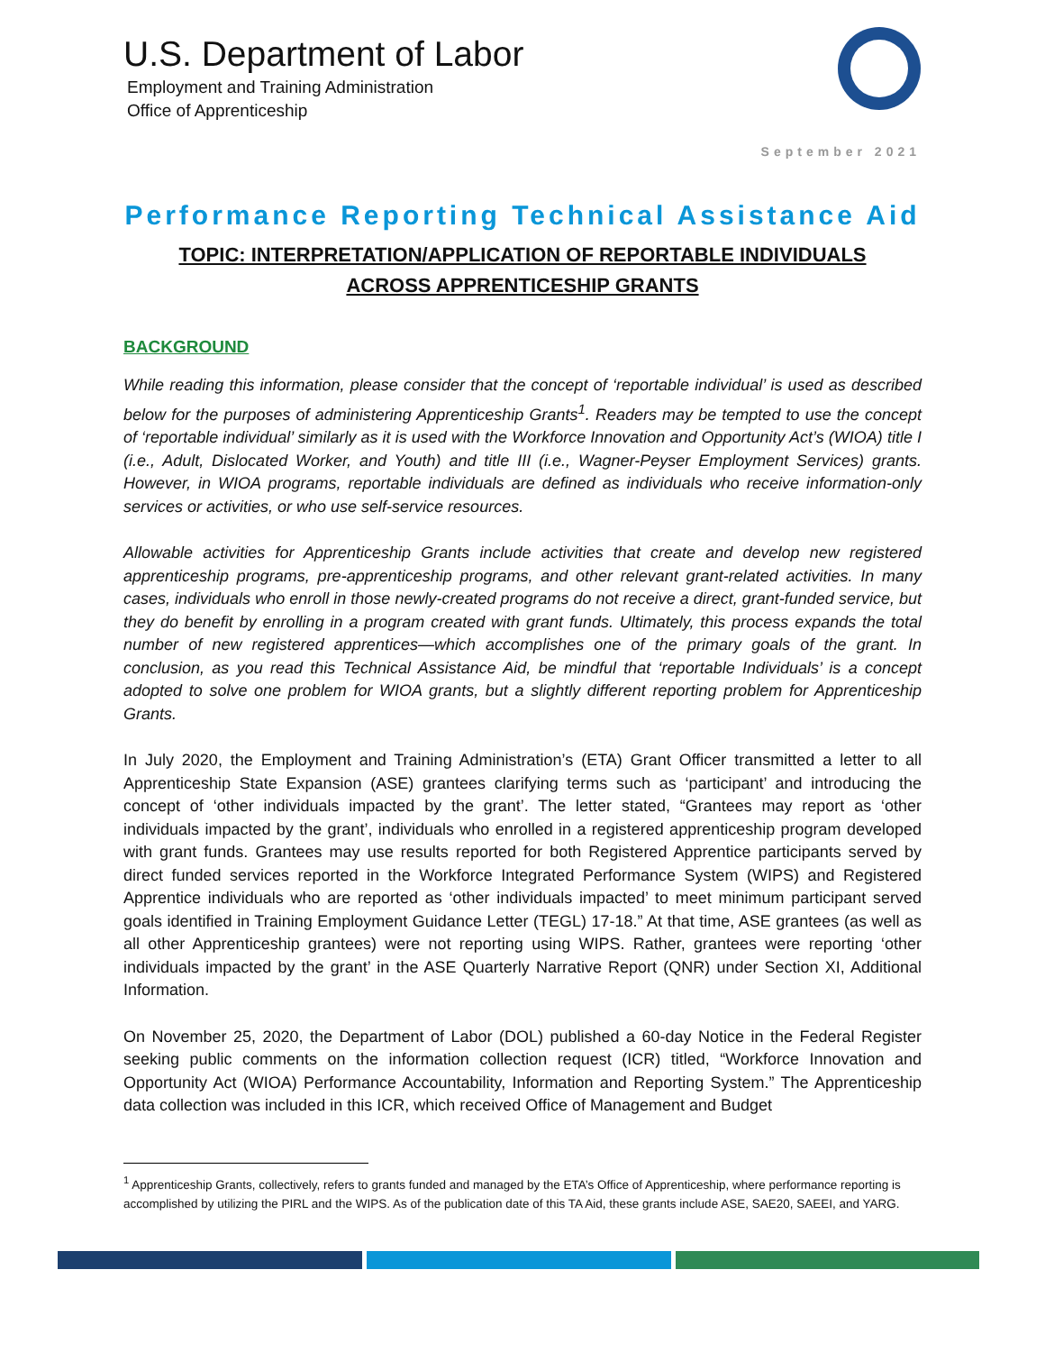U.S. Department of Labor
Employment and Training Administration
Office of Apprenticeship
September 2021
Performance Reporting Technical Assistance Aid
TOPIC: INTERPRETATION/APPLICATION OF REPORTABLE INDIVIDUALS
ACROSS APPRENTICESHIP GRANTS
BACKGROUND
While reading this information, please consider that the concept of ‘reportable individual’ is used as described below for the purposes of administering Apprenticeship Grants<sup>1</sup>. Readers may be tempted to use the concept of ‘reportable individual’ similarly as it is used with the Workforce Innovation and Opportunity Act’s (WIOA) title I (i.e., Adult, Dislocated Worker, and Youth) and title III (i.e., Wagner-Peyser Employment Services) grants. However, in WIOA programs, reportable individuals are defined as individuals who receive information-only services or activities, or who use self-service resources.
Allowable activities for Apprenticeship Grants include activities that create and develop new registered apprenticeship programs, pre-apprenticeship programs, and other relevant grant-related activities. In many cases, individuals who enroll in those newly-created programs do not receive a direct, grant-funded service, but they do benefit by enrolling in a program created with grant funds. Ultimately, this process expands the total number of new registered apprentices—which accomplishes one of the primary goals of the grant. In conclusion, as you read this Technical Assistance Aid, be mindful that ‘reportable Individuals’ is a concept adopted to solve one problem for WIOA grants, but a slightly different reporting problem for Apprenticeship Grants.
In July 2020, the Employment and Training Administration’s (ETA) Grant Officer transmitted a letter to all Apprenticeship State Expansion (ASE) grantees clarifying terms such as ‘participant’ and introducing the concept of ‘other individuals impacted by the grant’. The letter stated, “Grantees may report as ‘other individuals impacted by the grant’, individuals who enrolled in a registered apprenticeship program developed with grant funds. Grantees may use results reported for both Registered Apprentice participants served by direct funded services reported in the Workforce Integrated Performance System (WIPS) and Registered Apprentice individuals who are reported as ‘other individuals impacted’ to meet minimum participant served goals identified in Training Employment Guidance Letter (TEGL) 17-18.” At that time, ASE grantees (as well as all other Apprenticeship grantees) were not reporting using WIPS. Rather, grantees were reporting ‘other individuals impacted by the grant’ in the ASE Quarterly Narrative Report (QNR) under Section XI, Additional Information.
On November 25, 2020, the Department of Labor (DOL) published a 60-day Notice in the Federal Register seeking public comments on the information collection request (ICR) titled, “Workforce Innovation and Opportunity Act (WIOA) Performance Accountability, Information and Reporting System.” The Apprenticeship data collection was included in this ICR, which received Office of Management and Budget
<sup>1</sup> Apprenticeship Grants, collectively, refers to grants funded and managed by the ETA’s Office of Apprenticeship, where performance reporting is accomplished by utilizing the PIRL and the WIPS. As of the publication date of this TA Aid, these grants include ASE, SAE20, SAEEI, and YARG.